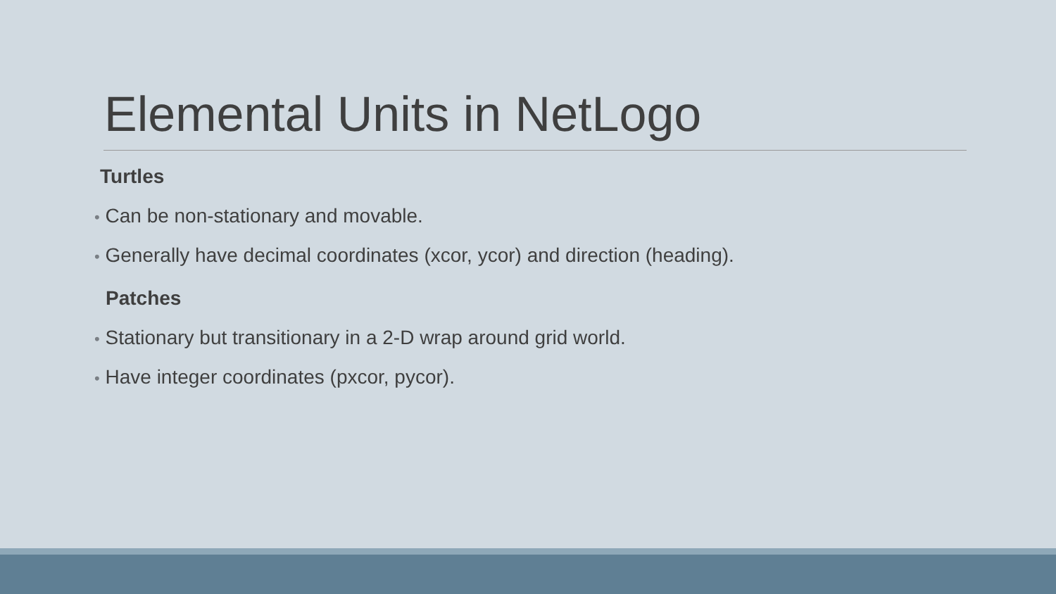Elemental Units in NetLogo
Turtles
• Can be non-stationary and movable.
• Generally have decimal coordinates (xcor, ycor) and direction (heading).
Patches
• Stationary but transitionary in a 2-D wrap around grid world.
• Have integer coordinates (pxcor, pycor).